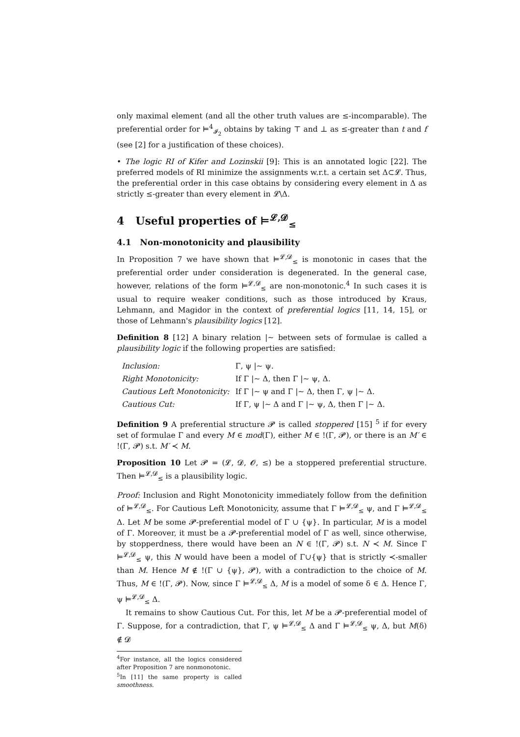only maximal element (and all the other truth values are ≤-incomparable). The preferential order for ⊨<sup>4</sup><sub>𝓘<sub>2</sub></sub> obtains by taking ⊤ and ⊥ as ≤-greater than t and f (see [2] for a justification of these choices).
• The logic RI of Kifer and Lozinskii [9]: This is an annotated logic [22]. The preferred models of RI minimize the assignments w.r.t. a certain set Δ⊂𝓛. Thus, the preferential order in this case obtains by considering every element in Δ as strictly ≤-greater than every element in 𝓛\Δ.
4 Useful properties of ⊨<sup>𝓛,𝓓</sup><sub>≤</sub>
4.1 Non-monotonicity and plausibility
In Proposition 7 we have shown that ⊨<sup>𝓛,𝓓</sup><sub>≤</sub> is monotonic in cases that the preferential order under consideration is degenerated. In the general case, however, relations of the form ⊨<sup>𝓛,𝓓</sup><sub>≤</sub> are non-monotonic.<sup>4</sup> In such cases it is usual to require weaker conditions, such as those introduced by Kraus, Lehmann, and Magidor in the context of preferential logics [11, 14, 15], or those of Lehmann's plausibility logics [12].
Definition 8 [12] A binary relation |∼ between sets of formulae is called a plausibility logic if the following properties are satisfied:
| Inclusion: | Γ, ψ /∼ ψ. |
| Right Monotonicity: | If Γ /∼ Δ, then Γ /∼ ψ, Δ. |
| Cautious Left Monotonicity: | If Γ /∼ ψ and Γ /∼ Δ, then Γ, ψ /∼ Δ. |
| Cautious Cut: | If Γ, ψ /∼ Δ and Γ /∼ ψ, Δ, then Γ /∼ Δ. |
Definition 9 A preferential structure 𝓟 is called stoppered [15] <sup>5</sup> if for every set of formulae Γ and every M ∈ mod(Γ), either M ∈ !(Γ, 𝓟), or there is an M′ ∈ !(Γ, 𝓟) s.t. M′ ≺ M.
Proposition 10 Let 𝓟 = (𝓛, 𝓓, 𝓞, ≤) be a stoppered preferential structure. Then ⊨<sup>𝓛,𝓓</sup><sub>≤</sub> is a plausibility logic.
Proof: Inclusion and Right Monotonicity immediately follow from the definition of ⊨<sup>𝓛,𝓓</sup><sub>≤</sub>. For Cautious Left Monotonicity, assume that Γ ⊨<sup>𝓛,𝓓</sup><sub>≤</sub> ψ, and Γ ⊨<sup>𝓛,𝓓</sup><sub>≤</sub> Δ. Let M be some 𝓟-preferential model of Γ ∪ {ψ}. In particular, M is a model of Γ. Moreover, it must be a 𝓟-preferential model of Γ as well, since otherwise, by stopperdness, there would have been an N ∈ !(Γ, 𝓟) s.t. N ≺ M. Since Γ ⊨<sup>𝓛,𝓓</sup><sub>≤</sub> ψ, this N would have been a model of Γ∪{ψ} that is strictly ≺-smaller than M. Hence M ∉ !(Γ ∪ {ψ}, 𝓟), with a contradiction to the choice of M. Thus, M ∈ !(Γ, 𝓟). Now, since Γ ⊨<sup>𝓛,𝓓</sup><sub>≤</sub> Δ, M is a model of some δ ∈ Δ. Hence Γ, ψ ⊨<sup>𝓛,𝓓</sup><sub>≤</sub> Δ.
It remains to show Cautious Cut. For this, let M be a 𝓟-preferential model of Γ. Suppose, for a contradiction, that Γ, ψ ⊨<sup>𝓛,𝓓</sup><sub>≤</sub> Δ and Γ ⊨<sup>𝓛,𝓓</sup><sub>≤</sub> ψ, Δ, but M(δ) ∉ 𝓓
<sup>4</sup> For instance, all the logics considered after Proposition 7 are nonmonotonic.
<sup>5</sup> In [11] the same property is called smoothness.